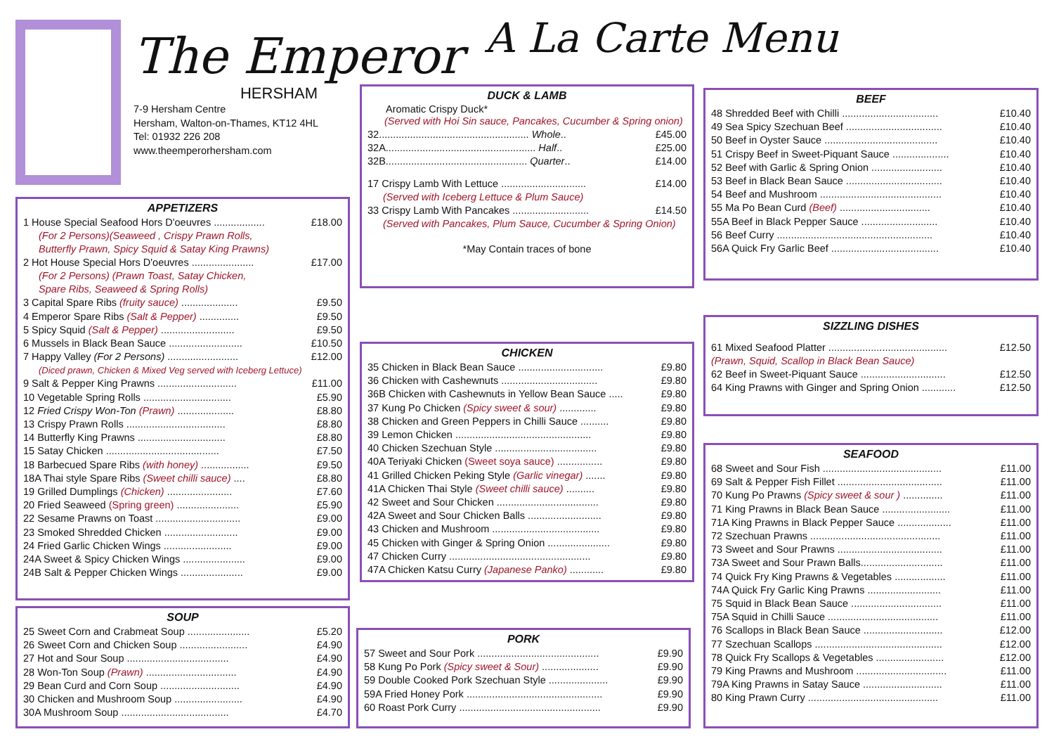The Emperor
HERSHAM
7-9 Hersham Centre
Hersham, Walton-on-Thames, KT12 4HL
Tel: 01932 226 208
www.theemperorhersham.com
A La Carte Menu
APPETIZERS
1 House Special Seafood Hors D'oeuvres .................. £18.00
(For 2 Persons)(Seaweed , Crispy Prawn Rolls,
Butterfly Prawn, Spicy Squid & Satay King Prawns)
2 Hot House Special Hors D'oeuvres ...................... £17.00
(For 2 Persons) (Prawn Toast, Satay Chicken,
Spare Ribs, Seaweed & Spring Rolls)
3 Capital Spare Ribs (fruity sauce) .................... £9.50
4 Emperor Spare Ribs (Salt & Pepper) .............. £9.50
5 Spicy Squid (Salt & Pepper) .......................... £9.50
6 Mussels in Black Bean Sauce .......................... £10.50
7 Happy Valley (For 2 Persons) ......................... £12.00
(Diced prawn, Chicken & Mixed Veg served with Iceberg Lettuce)
9 Salt & Pepper King Prawns ............................ £11.00
10 Vegetable Spring Rolls ............................... £5.90
12 Fried Crispy Won-Ton (Prawn) .................... £8.80
13 Crispy Prawn Rolls ................................... £8.80
14 Butterfly King Prawns ............................... £8.80
15 Satay Chicken ........................................ £7.50
18 Barbecued Spare Ribs (with honey) ................. £9.50
18A Thai style Spare Ribs (Sweet chilli sauce) .... £8.80
19 Grilled Dumplings (Chicken) ....................... £7.60
20 Fried Seaweed (Spring green) ...................... £5.90
22 Sesame Prawns on Toast .............................. £9.00
23 Smoked Shredded Chicken .......................... £9.00
24 Fried Garlic Chicken Wings ........................ £9.00
24A Sweet & Spicy Chicken Wings ...................... £9.00
24B Salt & Pepper Chicken Wings ...................... £9.00
SOUP
25 Sweet Corn and Crabmeat Soup ...................... £5.20
26 Sweet Corn and Chicken Soup ........................ £4.90
27 Hot and Sour Soup .................................... £4.90
28 Won-Ton Soup (Prawn) ................................ £4.90
29 Bean Curd and Corn Soup ............................ £4.90
30 Chicken and Mushroom Soup ........................ £4.90
30A Mushroom Soup ...................................... £4.70
DUCK & LAMB
Aromatic Crispy Duck*
(Served with Hoi Sin sauce, Pancakes, Cucumber & Spring onion)
32..................................................... Whole.. £45.00
32A..................................................... Half.. £25.00
32B.................................................. Quarter.. £14.00
17 Crispy Lamb With Lettuce .............................. £14.00
(Served with Iceberg Lettuce & Plum Sauce)
33 Crispy Lamb With Pancakes ........................... £14.50
(Served with Pancakes, Plum Sauce, Cucumber & Spring Onion)
*May Contain traces of bone
CHICKEN
35 Chicken in Black Bean Sauce .............................. £9.80
36 Chicken with Cashewnuts .................................. £9.80
36B Chicken with Cashewnuts in Yellow Bean Sauce ..... £9.80
37 Kung Po Chicken (Spicy sweet & sour) ............. £9.80
38 Chicken and Green Peppers in Chilli Sauce .......... £9.80
39 Lemon Chicken ................................................ £9.80
40 Chicken Szechuan Style .................................... £9.80
40A Teriyaki Chicken (Sweet soya sauce) ................ £9.80
41 Grilled Chicken Peking Style (Garlic vinegar) ....... £9.80
41A Chicken Thai Style (Sweet chilli sauce) .......... £9.80
42 Sweet and Sour Chicken .................................... £9.80
42A Sweet and Sour Chicken Balls .......................... £9.80
43 Chicken and Mushroom ...................................... £9.80
45 Chicken with Ginger & Spring Onion ...................... £9.80
47 Chicken Curry .................................................. £9.80
47A Chicken Katsu Curry (Japanese Panko) ............ £9.80
PORK
57 Sweet and Sour Pork ........................................... £9.90
58 Kung Po Pork (Spicy sweet & Sour) .................... £9.90
59 Double Cooked Pork Szechuan Style ..................... £9.90
59A Fried Honey Pork ................................................ £9.90
60 Roast Pork Curry .................................................. £9.90
BEEF
48 Shredded Beef with Chilli .................................. £10.40
49 Sea Spicy Szechuan Beef .................................. £10.40
50 Beef in Oyster Sauce ........................................ £10.40
51 Crispy Beef in Sweet-Piquant Sauce .................... £10.40
52 Beef with Garlic & Spring Onion ......................... £10.40
53 Beef in Black Bean Sauce .................................. £10.40
54 Beef and Mushroom ........................................... £10.40
55 Ma Po Bean Curd (Beef) ................................ £10.40
55A Beef in Black Pepper Sauce ........................... £10.40
56 Beef Curry ....................................................... £10.40
56A Quick Fry Garlic Beef ...................................... £10.40
SIZZLING DISHES
61 Mixed Seafood Platter .......................................... £12.50
(Prawn, Squid, Scallop in Black Bean Sauce)
62 Beef in Sweet-Piquant Sauce .............................. £12.50
64 King Prawns with Ginger and Spring Onion ............ £12.50
SEAFOOD
68 Sweet and Sour Fish .......................................... £11.00
69 Salt & Pepper Fish Fillet ..................................... £11.00
70 Kung Po Prawns (Spicy sweet & sour ) .............. £11.00
71 King Prawns in Black Bean Sauce ........................ £11.00
71A King Prawns in Black Pepper Sauce ................... £11.00
72 Szechuan Prawns .............................................. £11.00
73 Sweet and Sour Prawns ..................................... £11.00
73A Sweet and Sour Prawn Balls............................. £11.00
74 Quick Fry King Prawns & Vegetables .................. £11.00
74A Quick Fry Garlic King Prawns .......................... £11.00
75 Squid in Black Bean Sauce ................................ £11.00
75A Squid in Chilli Sauce ....................................... £11.00
76 Scallops in Black Bean Sauce ............................ £12.00
77 Szechuan Scallops ............................................. £12.00
78 Quick Fry Scallops & Vegetables ........................ £12.00
79 King Prawns and Mushroom ................................ £11.00
79A King Prawns in Satay Sauce ............................ £11.00
80 King Prawn Curry .............................................. £11.00